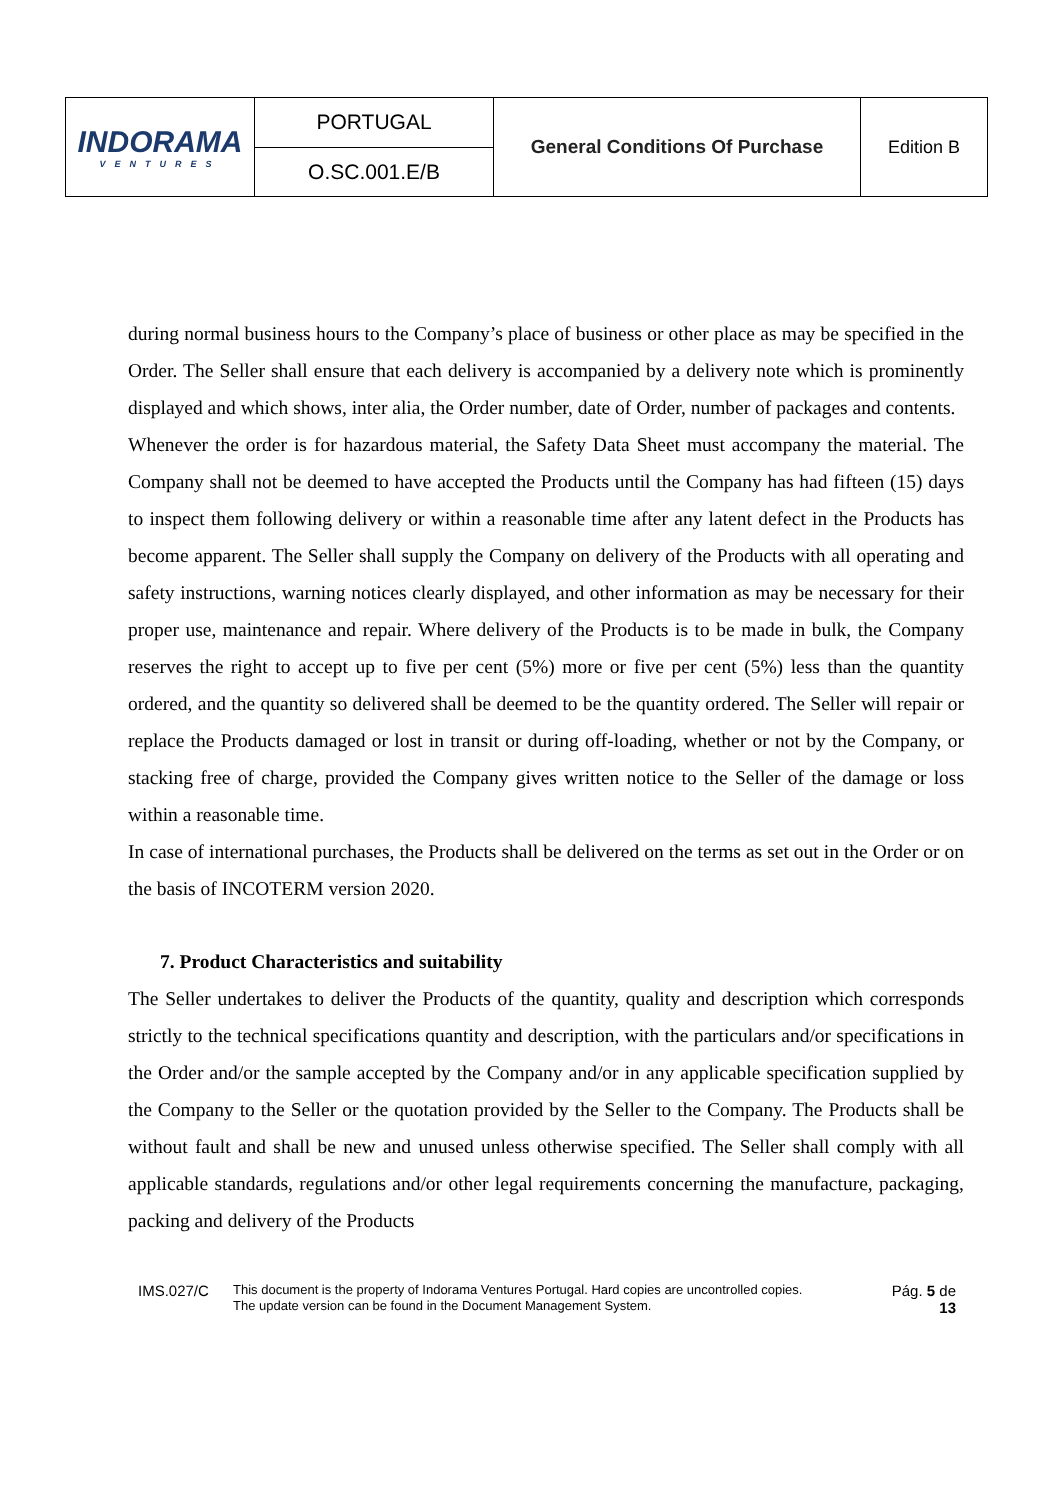| INDORAMA VENTURES | PORTUGAL | General Conditions Of Purchase | Edition B |
| | O.SC.001.E/B | | |
during normal business hours to the Company’s place of business or other place as may be specified in the Order. The Seller shall ensure that each delivery is accompanied by a delivery note which is prominently displayed and which shows, inter alia, the Order number, date of Order, number of packages and contents.
Whenever the order is for hazardous material, the Safety Data Sheet must accompany the material. The Company shall not be deemed to have accepted the Products until the Company has had fifteen (15) days to inspect them following delivery or within a reasonable time after any latent defect in the Products has become apparent. The Seller shall supply the Company on delivery of the Products with all operating and safety instructions, warning notices clearly displayed, and other information as may be necessary for their proper use, maintenance and repair. Where delivery of the Products is to be made in bulk, the Company reserves the right to accept up to five per cent (5%) more or five per cent (5%) less than the quantity ordered, and the quantity so delivered shall be deemed to be the quantity ordered. The Seller will repair or replace the Products damaged or lost in transit or during off-loading, whether or not by the Company, or stacking free of charge, provided the Company gives written notice to the Seller of the damage or loss within a reasonable time.
In case of international purchases, the Products shall be delivered on the terms as set out in the Order or on the basis of INCOTERM version 2020.
7. Product Characteristics and suitability
The Seller undertakes to deliver the Products of the quantity, quality and description which corresponds strictly to the technical specifications quantity and description, with the particulars and/or specifications in the Order and/or the sample accepted by the Company and/or in any applicable specification supplied by the Company to the Seller or the quotation provided by the Seller to the Company. The Products shall be without fault and shall be new and unused unless otherwise specified. The Seller shall comply with all applicable standards, regulations and/or other legal requirements concerning the manufacture, packaging, packing and delivery of the Products
IMS.027/C
This document is the property of Indorama Ventures Portugal. Hard copies are uncontrolled copies.
The update version can be found in the Document Management System.
Pág. 5 de 13